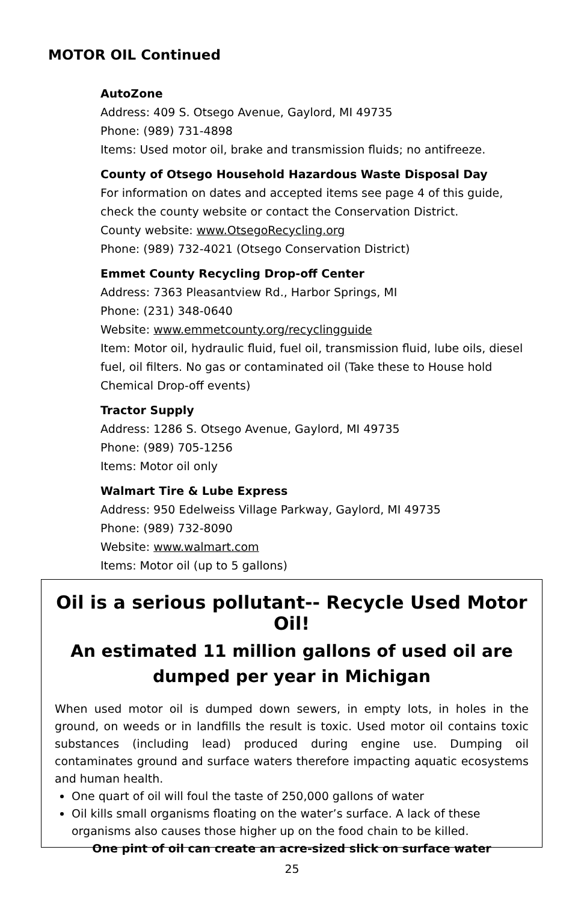MOTOR OIL Continued
AutoZone
Address: 409 S. Otsego Avenue, Gaylord, MI 49735
Phone: (989) 731-4898
Items: Used motor oil, brake and transmission fluids; no antifreeze.
County of Otsego Household Hazardous Waste Disposal Day
For information on dates and accepted items see page 4 of this guide, check the county website or contact the Conservation District.
County website: www.OtsegoRecycling.org
Phone: (989) 732-4021 (Otsego Conservation District)
Emmet County Recycling Drop-off Center
Address: 7363 Pleasantview Rd., Harbor Springs, MI
Phone: (231) 348-0640
Website: www.emmetcounty.org/recyclingguide
Item: Motor oil, hydraulic fluid, fuel oil, transmission fluid, lube oils, diesel fuel, oil filters. No gas or contaminated oil (Take these to House hold Chemical Drop-off events)
Tractor Supply
Address: 1286 S. Otsego Avenue, Gaylord, MI 49735
Phone: (989) 705-1256
Items: Motor oil only
Walmart Tire & Lube Express
Address: 950 Edelweiss Village Parkway, Gaylord, MI 49735
Phone: (989) 732-8090
Website: www.walmart.com
Items: Motor oil (up to 5 gallons)
Oil is a serious pollutant-- Recycle Used Motor Oil!
An estimated 11 million gallons of used oil are
dumped per year in Michigan
When used motor oil is dumped down sewers, in empty lots, in holes in the ground, on weeds or in landfills the result is toxic. Used motor oil contains toxic substances (including lead) produced during engine use. Dumping oil contaminates ground and surface waters therefore impacting aquatic ecosystems and human health.
One quart of oil will foul the taste of 250,000 gallons of water
Oil kills small organisms floating on the water’s surface. A lack of these organisms also causes those higher up on the food chain to be killed.
One pint of oil can create an acre-sized slick on surface water
25